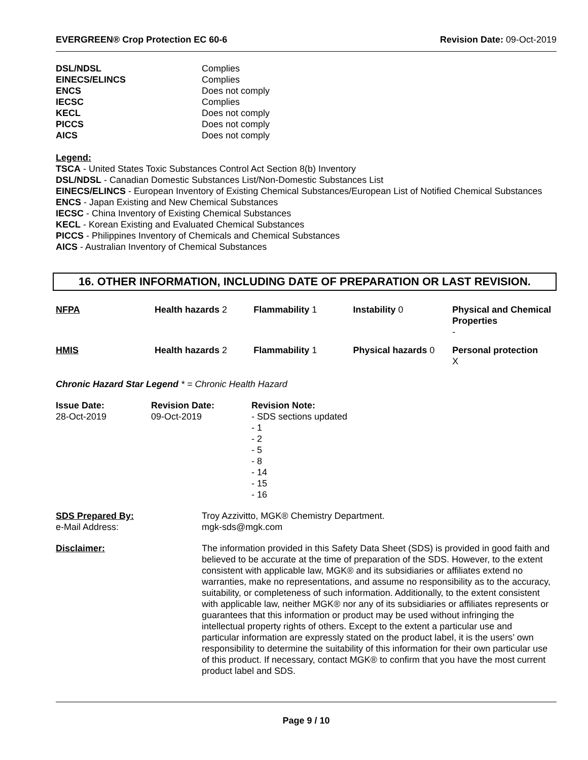EVERGREEN® Crop Protection EC 60-6 Revision Date: 09-Oct-2019
| DSL/NDSL | Complies |
| EINECS/ELINCS | Complies |
| ENCS | Does not comply |
| IECSC | Complies |
| KECL | Does not comply |
| PICCS | Does not comply |
| AICS | Does not comply |
Legend:
TSCA - United States Toxic Substances Control Act Section 8(b) Inventory
DSL/NDSL - Canadian Domestic Substances List/Non-Domestic Substances List
EINECS/ELINCS - European Inventory of Existing Chemical Substances/European List of Notified Chemical Substances
ENCS - Japan Existing and New Chemical Substances
IECSC - China Inventory of Existing Chemical Substances
KECL - Korean Existing and Evaluated Chemical Substances
PICCS - Philippines Inventory of Chemicals and Chemical Substances
AICS - Australian Inventory of Chemical Substances
16. OTHER INFORMATION, INCLUDING DATE OF PREPARATION OR LAST REVISION.
| NFPA | Health hazards 2 | Flammability 1 | Instability 0 | Physical and Chemical Properties - |
| HMIS | Health hazards 2 | Flammability 1 | Physical hazards 0 | Personal protection X |
Chronic Hazard Star Legend * = Chronic Health Hazard
| Issue Date: 28-Oct-2019 | Revision Date: 09-Oct-2019 | Revision Note: - SDS sections updated - 1 - 2 - 5 - 8 - 14 - 15 - 16 |
| SDS Prepared By: e-Mail Address: | Troy Azzivitto, MGK® Chemistry Department. mgk-sds@mgk.com |
| Disclaimer: | The information provided in this Safety Data Sheet (SDS) is provided in good faith and believed to be accurate at the time of preparation of the SDS. However, to the extent consistent with applicable law, MGK® and its subsidiaries or affiliates extend no warranties, make no representations, and assume no responsibility as to the accuracy, suitability, or completeness of such information. Additionally, to the extent consistent with applicable law, neither MGK® nor any of its subsidiaries or affiliates represents or guarantees that this information or product may be used without infringing the intellectual property rights of others. Except to the extent a particular use and particular information are expressly stated on the product label, it is the users’ own responsibility to determine the suitability of this information for their own particular use of this product. If necessary, contact MGK® to confirm that you have the most current product label and SDS. |
Page 9 / 10